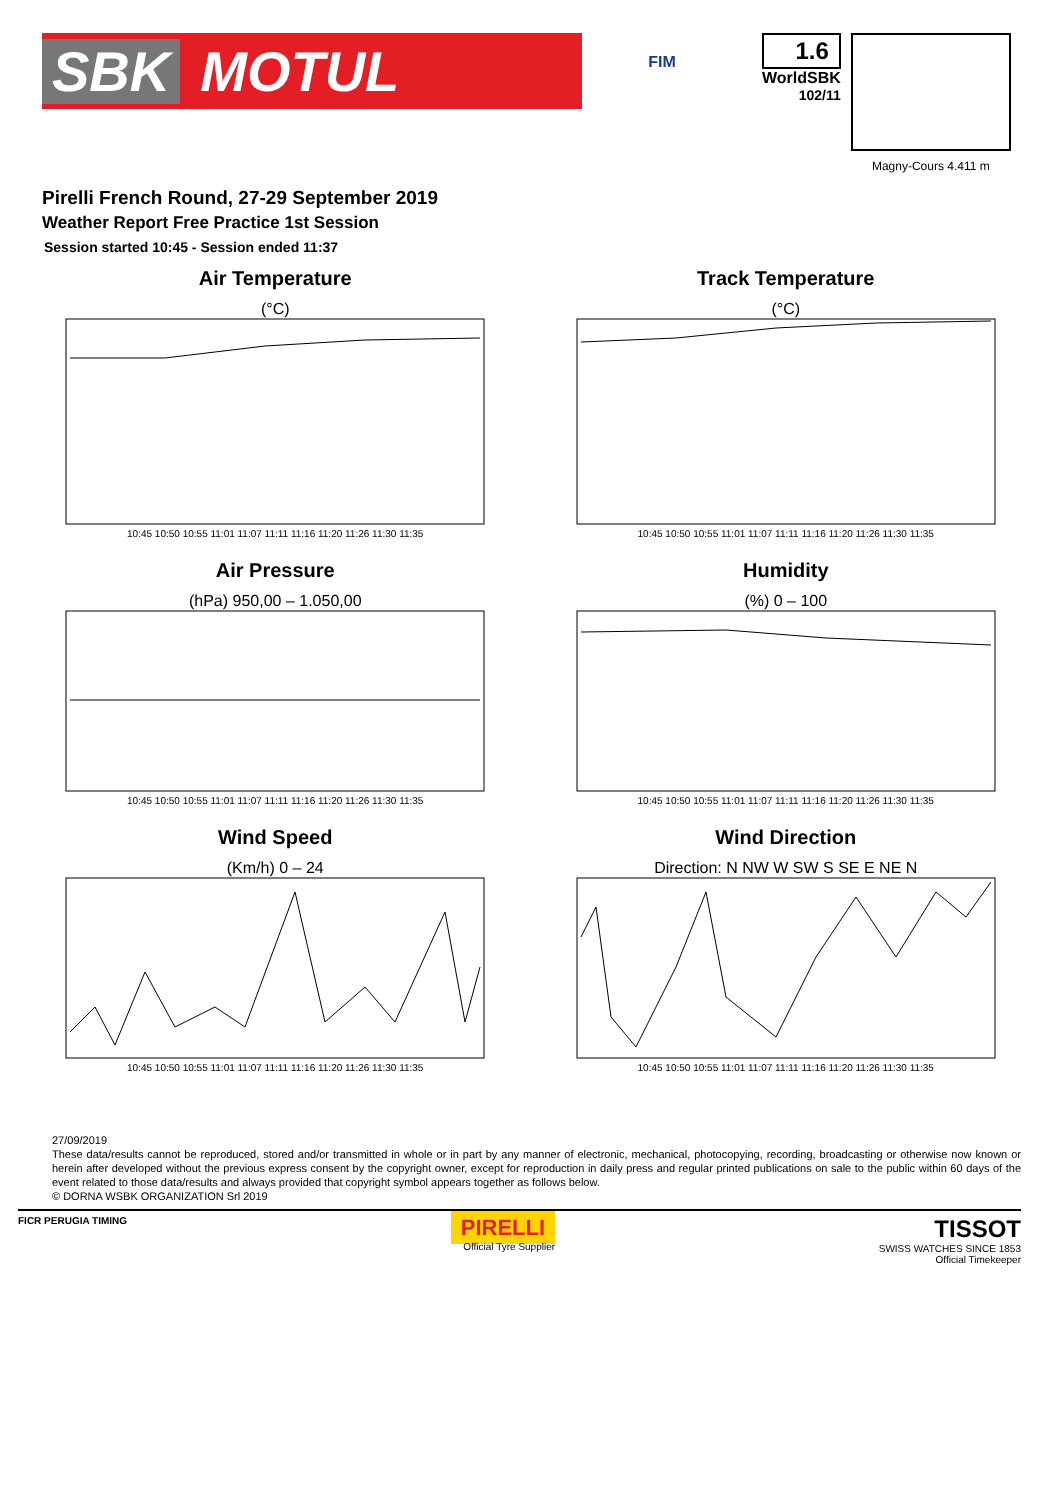SBK MOTUL
FIM
1.6
WorldSBK
102/11
Magny-Cours 4.411 m
Pirelli French Round, 27-29 September 2019
Weather Report Free Practice 1st Session
Session started 10:45 - Session ended 11:37
Air Temperature
(°C)
10:45 10:50 10:55 11:01 11:07 11:11 11:16 11:20 11:26 11:30 11:35
Track Temperature
(°C)
10:45 10:50 10:55 11:01 11:07 11:11 11:16 11:20 11:26 11:30 11:35
Air Pressure
(hPa) 950,00 – 1.050,00
10:45 10:50 10:55 11:01 11:07 11:11 11:16 11:20 11:26 11:30 11:35
Humidity
(%) 0 – 100
10:45 10:50 10:55 11:01 11:07 11:11 11:16 11:20 11:26 11:30 11:35
Wind Speed
(Km/h) 0 – 24
10:45 10:50 10:55 11:01 11:07 11:11 11:16 11:20 11:26 11:30 11:35
Wind Direction
Direction: N NW W SW S SE E NE N
10:45 10:50 10:55 11:01 11:07 11:11 11:16 11:20 11:26 11:30 11:35
27/09/2019
These data/results cannot be reproduced, stored and/or transmitted in whole or in part by any manner of electronic, mechanical, photocopying, recording, broadcasting or otherwise now known or herein after developed without the previous express consent by the copyright owner, except for reproduction in daily press and regular printed publications on sale to the public within 60 days of the event related to those data/results and always provided that copyright symbol appears together as follows below.
© DORNA WSBK ORGANIZATION Srl 2019
FICR PERUGIA TIMING
PIRELLI
Official Tyre Supplier
TISSOT
SWISS WATCHES SINCE 1853
Official Timekeeper